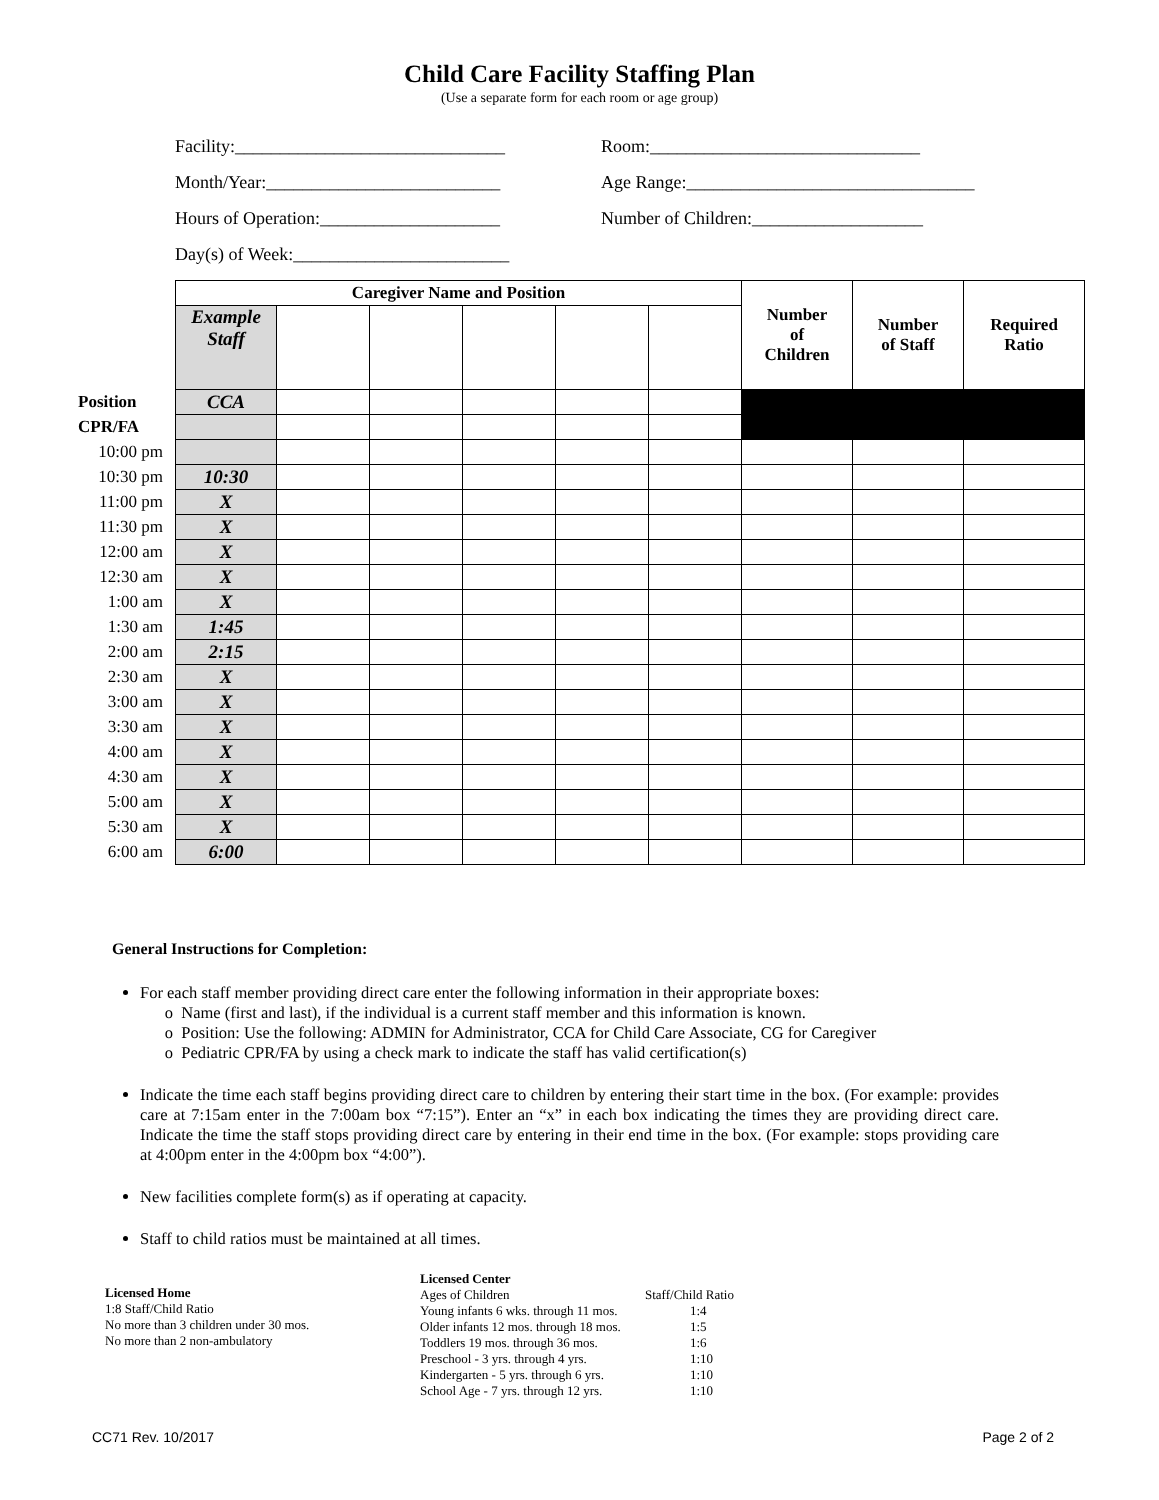Child Care Facility Staffing Plan
(Use a separate form for each room or age group)
Facility:______________________________ Room:______________________________
Month/Year:__________________________ Age Range:________________________________
Hours of Operation:____________________ Number of Children:___________________
Day(s) of Week:________________________
| | Caregiver Name and Position | | | | | | Number of Children | Number of Staff | Required Ratio |
| | Example Staff | | | | | | | | |
| Position | CCA | | | | | | | | |
| CPR/FA | | | | | | | | | |
| 10:00 pm | | | | | | | | | |
| 10:30 pm | 10:30 | | | | | | | | |
| 11:00 pm | X | | | | | | | | |
| 11:30 pm | X | | | | | | | | |
| 12:00 am | X | | | | | | | | |
| 12:30 am | X | | | | | | | | |
| 1:00 am | X | | | | | | | | |
| 1:30 am | 1:45 | | | | | | | | |
| 2:00 am | 2:15 | | | | | | | | |
| 2:30 am | X | | | | | | | | |
| 3:00 am | X | | | | | | | | |
| 3:30 am | X | | | | | | | | |
| 4:00 am | X | | | | | | | | |
| 4:30 am | X | | | | | | | | |
| 5:00 am | X | | | | | | | | |
| 5:30 am | X | | | | | | | | |
| 6:00 am | 6:00 | | | | | | | | |
General Instructions for Completion:
For each staff member providing direct care enter the following information in their appropriate boxes:
o Name (first and last), if the individual is a current staff member and this information is known.
o Position: Use the following: ADMIN for Administrator, CCA for Child Care Associate, CG for Caregiver
o Pediatric CPR/FA by using a check mark to indicate the staff has valid certification(s)
Indicate the time each staff begins providing direct care to children by entering their start time in the box. (For example: provides care at 7:15am enter in the 7:00am box “7:15”). Enter an “x” in each box indicating the times they are providing direct care. Indicate the time the staff stops providing direct care by entering in their end time in the box. (For example: stops providing care at 4:00pm enter in the 4:00pm box “4:00”).
New facilities complete form(s) as if operating at capacity.
Staff to child ratios must be maintained at all times.
Licensed Home
1:8 Staff/Child Ratio
No more than 3 children under 30 mos.
No more than 2 non-ambulatory
Licensed Center
| Ages of Children | Staff/Child Ratio |
| Young infants 6 wks. through 11 mos. | 1:4 |
| Older infants 12 mos. through 18 mos. | 1:5 |
| Toddlers 19 mos. through 36 mos. | 1:6 |
| Preschool - 3 yrs. through 4 yrs. | 1:10 |
| Kindergarten - 5 yrs. through 6 yrs. | 1:10 |
| School Age - 7 yrs. through 12 yrs. | 1:10 |
CC71 Rev. 10/2017 Page 2 of 2